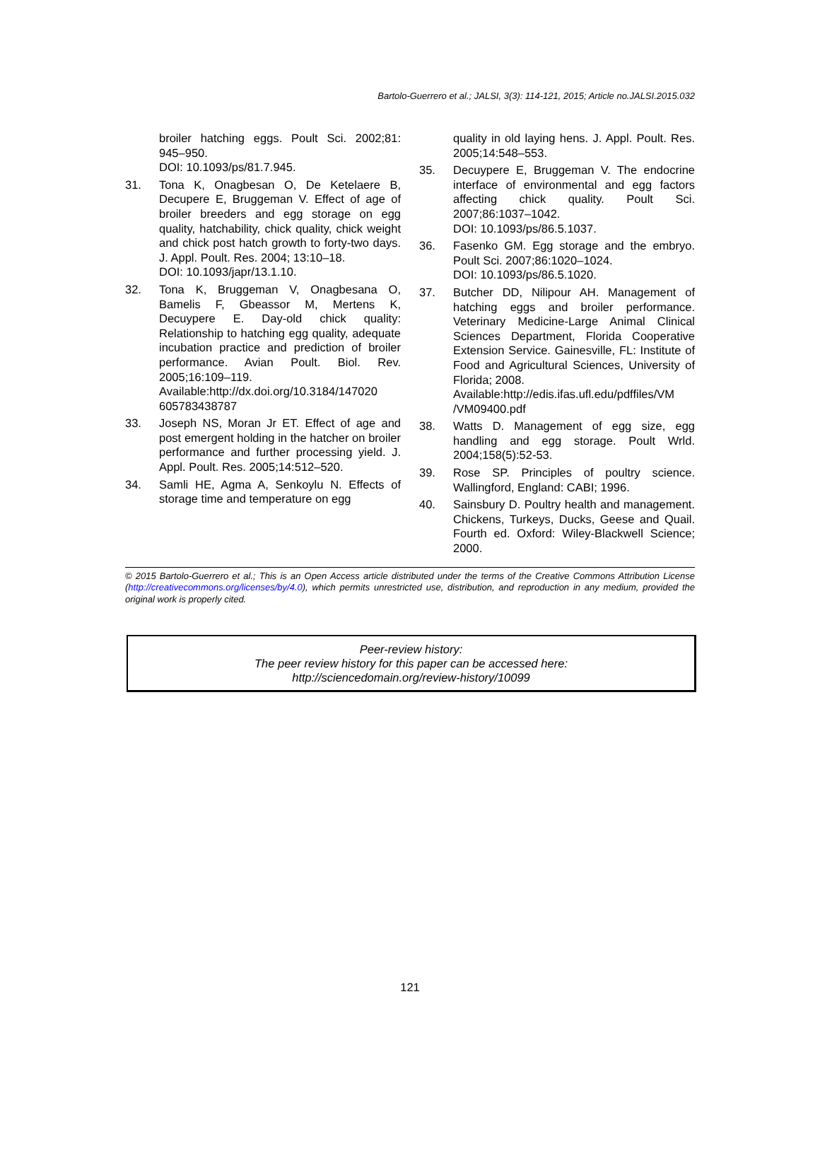Bartolo-Guerrero et al.; JALSI, 3(3): 114-121, 2015; Article no.JALSI.2015.032
broiler hatching eggs. Poult Sci. 2002;81: 945–950.
DOI: 10.1093/ps/81.7.945.
31. Tona K, Onagbesan O, De Ketelaere B, Decupere E, Bruggeman V. Effect of age of broiler breeders and egg storage on egg quality, hatchability, chick quality, chick weight and chick post hatch growth to forty-two days. J. Appl. Poult. Res. 2004; 13:10–18.
DOI: 10.1093/japr/13.1.10.
32. Tona K, Bruggeman V, Onagbesana O, Bamelis F, Gbeassor M, Mertens K, Decuypere E. Day-old chick quality: Relationship to hatching egg quality, adequate incubation practice and prediction of broiler performance. Avian Poult. Biol. Rev. 2005;16:109–119.
Available:http://dx.doi.org/10.3184/147020 605783438787
33. Joseph NS, Moran Jr ET. Effect of age and post emergent holding in the hatcher on broiler performance and further processing yield. J. Appl. Poult. Res. 2005;14:512–520.
34. Samli HE, Agma A, Senkoylu N. Effects of storage time and temperature on egg
quality in old laying hens. J. Appl. Poult. Res. 2005;14:548–553.
35. Decuypere E, Bruggeman V. The endocrine interface of environmental and egg factors affecting chick quality. Poult Sci. 2007;86:1037–1042.
DOI: 10.1093/ps/86.5.1037.
36. Fasenko GM. Egg storage and the embryo. Poult Sci. 2007;86:1020–1024.
DOI: 10.1093/ps/86.5.1020.
37. Butcher DD, Nilipour AH. Management of hatching eggs and broiler performance. Veterinary Medicine-Large Animal Clinical Sciences Department, Florida Cooperative Extension Service. Gainesville, FL: Institute of Food and Agricultural Sciences, University of Florida; 2008.
Available:http://edis.ifas.ufl.edu/pdffiles/VM /VM09400.pdf
38. Watts D. Management of egg size, egg handling and egg storage. Poult Wrld. 2004;158(5):52-53.
39. Rose SP. Principles of poultry science. Wallingford, England: CABI; 1996.
40. Sainsbury D. Poultry health and management. Chickens, Turkeys, Ducks, Geese and Quail. Fourth ed. Oxford: Wiley-Blackwell Science; 2000.
© 2015 Bartolo-Guerrero et al.; This is an Open Access article distributed under the terms of the Creative Commons Attribution License (http://creativecommons.org/licenses/by/4.0), which permits unrestricted use, distribution, and reproduction in any medium, provided the original work is properly cited.
Peer-review history:
The peer review history for this paper can be accessed here:
http://sciencedomain.org/review-history/10099
121